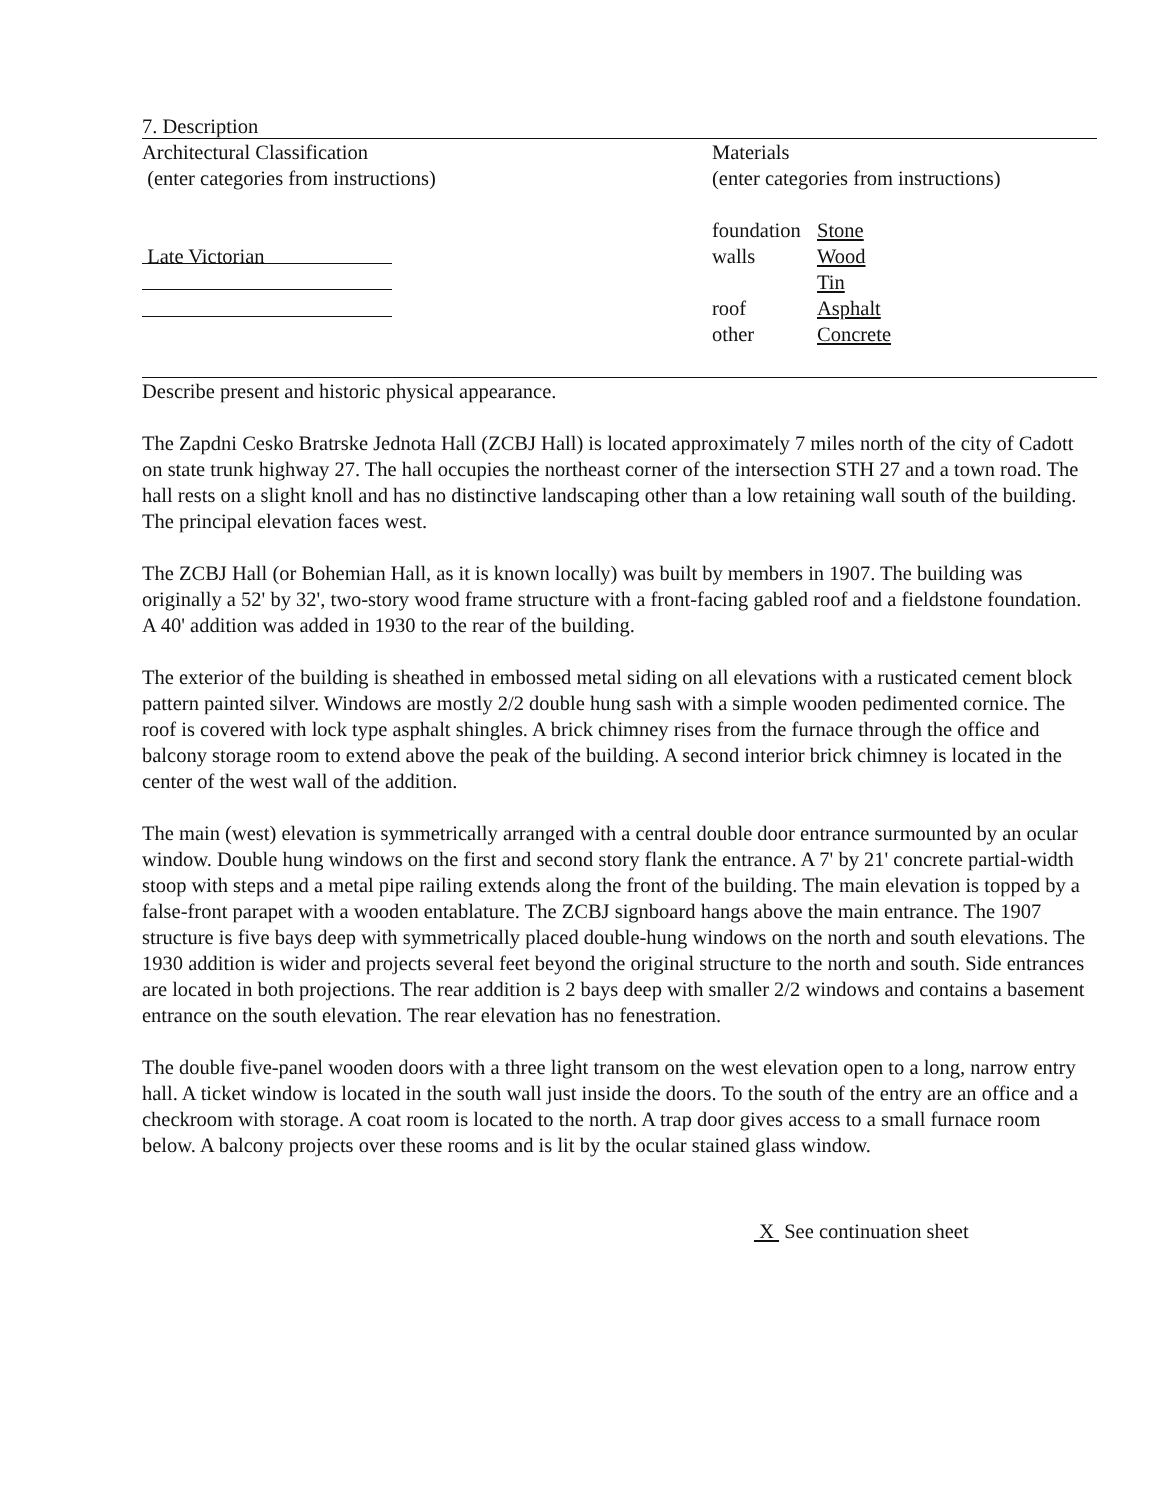7. Description
Architectural Classification
(enter categories from instructions)
Late Victorian
Materials
(enter categories from instructions)
| foundation | Stone |
| walls | Wood |
| | Tin |
| roof | Asphalt |
| other | Concrete |
Describe present and historic physical appearance.
The Zapdni Cesko Bratrske Jednota Hall (ZCBJ Hall) is located approximately 7 miles north of the city of Cadott on state trunk highway 27. The hall occupies the northeast corner of the intersection STH 27 and a town road. The hall rests on a slight knoll and has no distinctive landscaping other than a low retaining wall south of the building. The principal elevation faces west.
The ZCBJ Hall (or Bohemian Hall, as it is known locally) was built by members in 1907. The building was originally a 52' by 32', two-story wood frame structure with a front-facing gabled roof and a fieldstone foundation. A 40' addition was added in 1930 to the rear of the building.
The exterior of the building is sheathed in embossed metal siding on all elevations with a rusticated cement block pattern painted silver. Windows are mostly 2/2 double hung sash with a simple wooden pedimented cornice. The roof is covered with lock type asphalt shingles. A brick chimney rises from the furnace through the office and balcony storage room to extend above the peak of the building. A second interior brick chimney is located in the center of the west wall of the addition.
The main (west) elevation is symmetrically arranged with a central double door entrance surmounted by an ocular window. Double hung windows on the first and second story flank the entrance. A 7' by 21' concrete partial-width stoop with steps and a metal pipe railing extends along the front of the building. The main elevation is topped by a false-front parapet with a wooden entablature. The ZCBJ signboard hangs above the main entrance. The 1907 structure is five bays deep with symmetrically placed double-hung windows on the north and south elevations. The 1930 addition is wider and projects several feet beyond the original structure to the north and south. Side entrances are located in both projections. The rear addition is 2 bays deep with smaller 2/2 windows and contains a basement entrance on the south elevation. The rear elevation has no fenestration.
The double five-panel wooden doors with a three light transom on the west elevation open to a long, narrow entry hall. A ticket window is located in the south wall just inside the doors. To the south of the entry are an office and a checkroom with storage. A coat room is located to the north. A trap door gives access to a small furnace room below. A balcony projects over these rooms and is lit by the ocular stained glass window.
X See continuation sheet